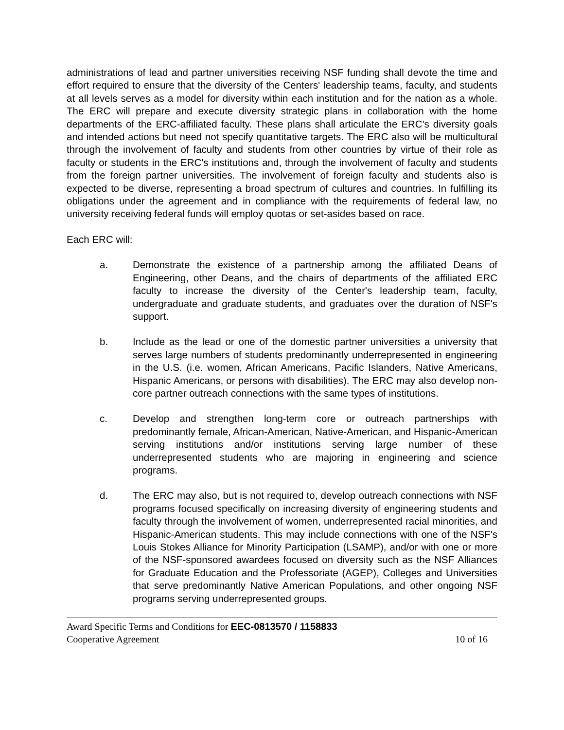administrations of lead and partner universities receiving NSF funding shall devote the time and effort required to ensure that the diversity of the Centers' leadership teams, faculty, and students at all levels serves as a model for diversity within each institution and for the nation as a whole. The ERC will prepare and execute diversity strategic plans in collaboration with the home departments of the ERC-affiliated faculty. These plans shall articulate the ERC's diversity goals and intended actions but need not specify quantitative targets. The ERC also will be multicultural through the involvement of faculty and students from other countries by virtue of their role as faculty or students in the ERC's institutions and, through the involvement of faculty and students from the foreign partner universities. The involvement of foreign faculty and students also is expected to be diverse, representing a broad spectrum of cultures and countries. In fulfilling its obligations under the agreement and in compliance with the requirements of federal law, no university receiving federal funds will employ quotas or set-asides based on race.
Each ERC will:
a. Demonstrate the existence of a partnership among the affiliated Deans of Engineering, other Deans, and the chairs of departments of the affiliated ERC faculty to increase the diversity of the Center's leadership team, faculty, undergraduate and graduate students, and graduates over the duration of NSF's support.
b. Include as the lead or one of the domestic partner universities a university that serves large numbers of students predominantly underrepresented in engineering in the U.S. (i.e. women, African Americans, Pacific Islanders, Native Americans, Hispanic Americans, or persons with disabilities). The ERC may also develop non-core partner outreach connections with the same types of institutions.
c. Develop and strengthen long-term core or outreach partnerships with predominantly female, African-American, Native-American, and Hispanic-American serving institutions and/or institutions serving large number of these underrepresented students who are majoring in engineering and science programs.
d. The ERC may also, but is not required to, develop outreach connections with NSF programs focused specifically on increasing diversity of engineering students and faculty through the involvement of women, underrepresented racial minorities, and Hispanic-American students. This may include connections with one of the NSF's Louis Stokes Alliance for Minority Participation (LSAMP), and/or with one or more of the NSF-sponsored awardees focused on diversity such as the NSF Alliances for Graduate Education and the Professoriate (AGEP), Colleges and Universities that serve predominantly Native American Populations, and other ongoing NSF programs serving underrepresented groups.
Award Specific Terms and Conditions for EEC-0813570 / 1158833
Cooperative Agreement 10 of 16